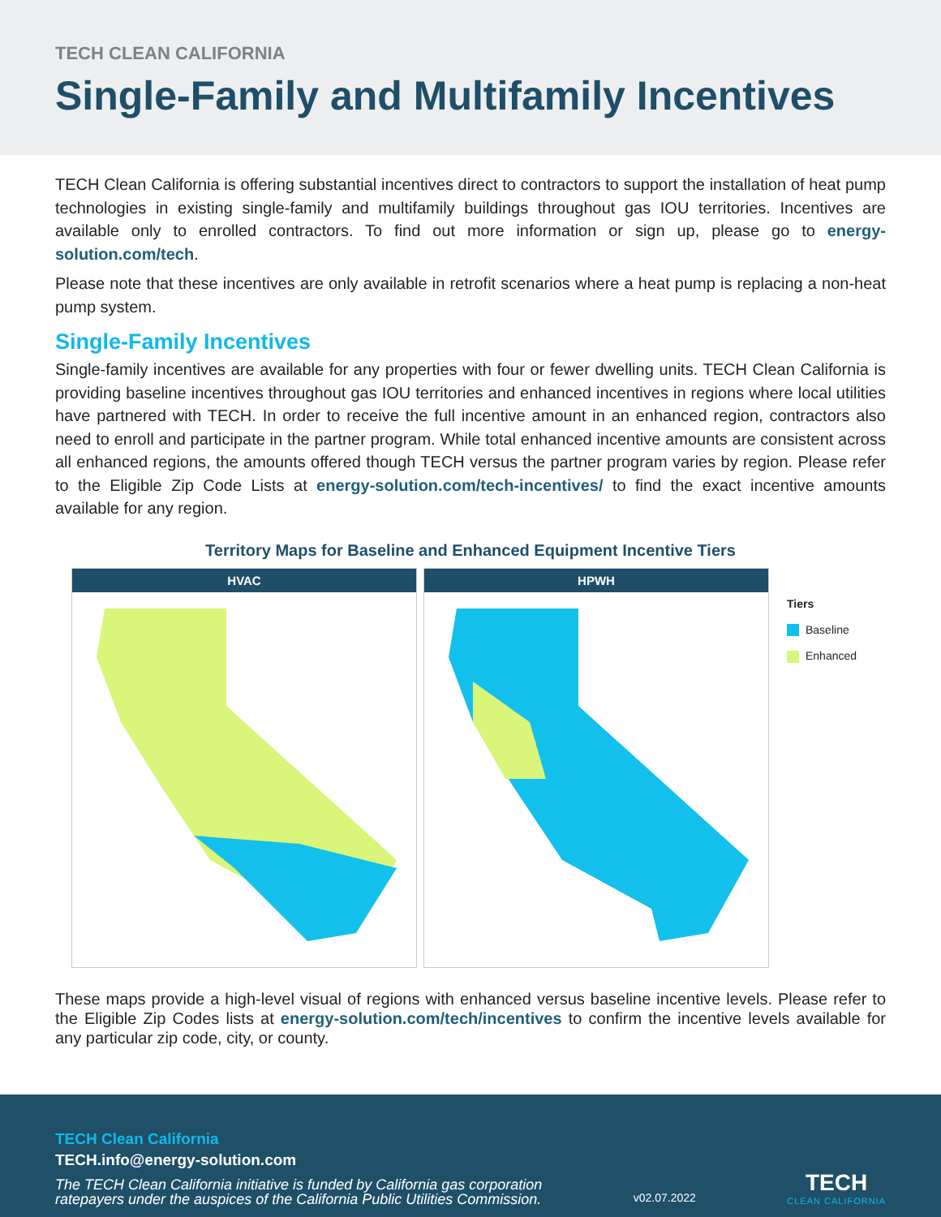TECH CLEAN CALIFORNIA
Single-Family and Multifamily Incentives
TECH Clean California is offering substantial incentives direct to contractors to support the installation of heat pump technologies in existing single-family and multifamily buildings throughout gas IOU territories. Incentives are available only to enrolled contractors. To find out more information or sign up, please go to energy-solution.com/tech.
Please note that these incentives are only available in retrofit scenarios where a heat pump is replacing a non-heat pump system.
Single-Family Incentives
Single-family incentives are available for any properties with four or fewer dwelling units. TECH Clean California is providing baseline incentives throughout gas IOU territories and enhanced incentives in regions where local utilities have partnered with TECH. In order to receive the full incentive amount in an enhanced region, contractors also need to enroll and participate in the partner program. While total enhanced incentive amounts are consistent across all enhanced regions, the amounts offered though TECH versus the partner program varies by region. Please refer to the Eligible Zip Code Lists at energy-solution.com/tech-incentives/ to find the exact incentive amounts available for any region.
Territory Maps for Baseline and Enhanced Equipment Incentive Tiers
HVAC HPWH
Tiers
Baseline
Enhanced
These maps provide a high-level visual of regions with enhanced versus baseline incentive levels. Please refer to the Eligible Zip Codes lists at energy-solution.com/tech/incentives to confirm the incentive levels available for any particular zip code, city, or county.
TECH Clean California
TECH.info@energy-solution.com
The TECH Clean California initiative is funded by California gas corporation
ratepayers under the auspices of the California Public Utilities Commission.
v02.07.2022
TECH
CLEAN CALIFORNIA